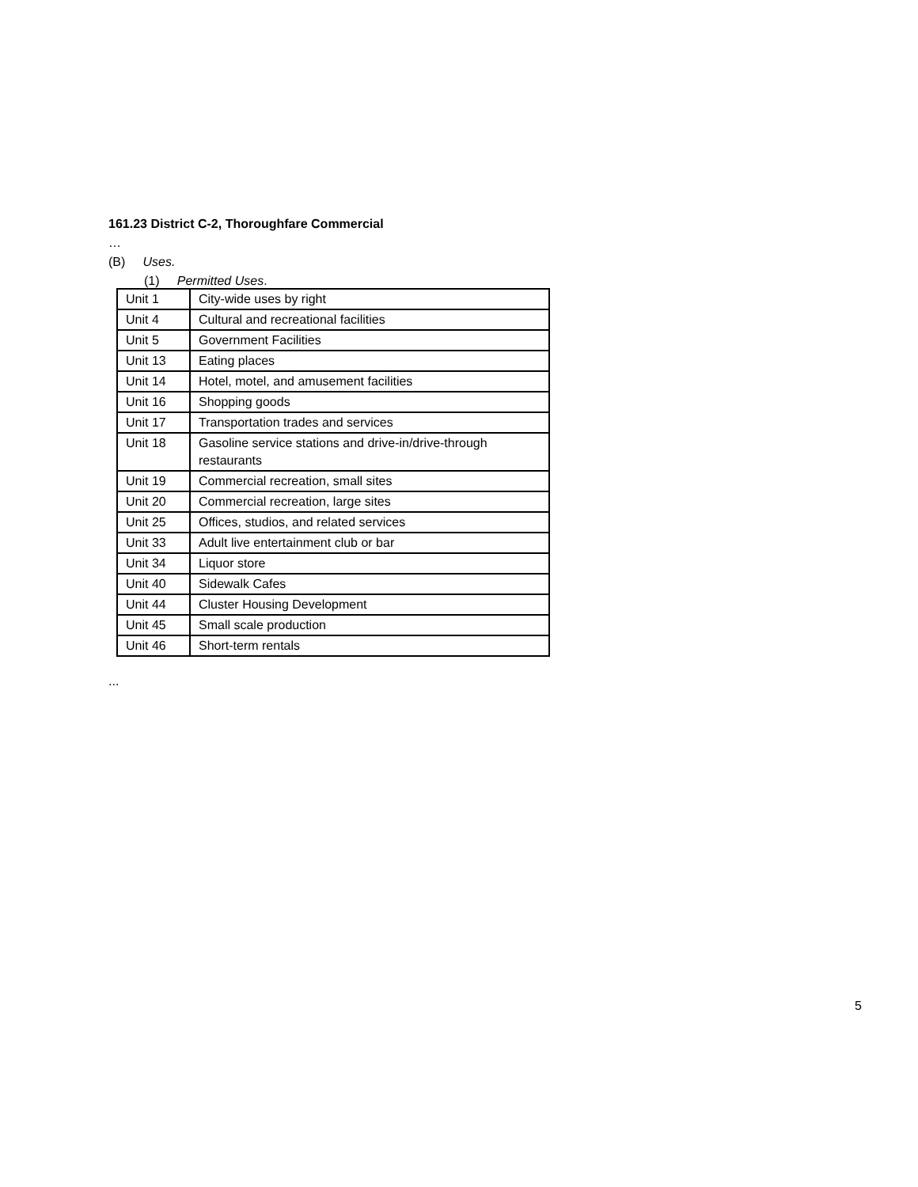161.23 District C-2, Thoroughfare Commercial
…
(B) Uses.
(1) Permitted Uses.
| Unit 1 | City-wide uses by right |
| Unit 4 | Cultural and recreational facilities |
| Unit 5 | Government Facilities |
| Unit 13 | Eating places |
| Unit 14 | Hotel, motel, and amusement facilities |
| Unit 16 | Shopping goods |
| Unit 17 | Transportation trades and services |
| Unit 18 | Gasoline service stations and drive-in/drive-through restaurants |
| Unit 19 | Commercial recreation, small sites |
| Unit 20 | Commercial recreation, large sites |
| Unit 25 | Offices, studios, and related services |
| Unit 33 | Adult live entertainment club or bar |
| Unit 34 | Liquor store |
| Unit 40 | Sidewalk Cafes |
| Unit 44 | Cluster Housing Development |
| Unit 45 | Small scale production |
| Unit 46 | Short-term rentals |
...
5